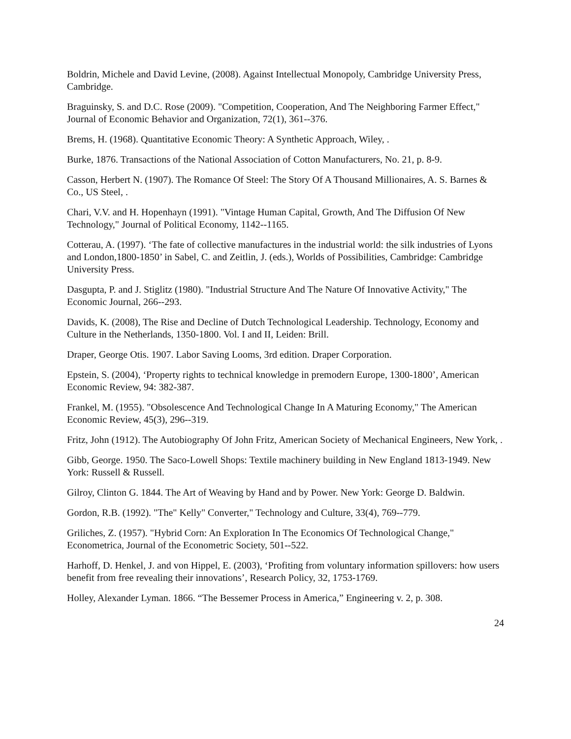Boldrin, Michele and David Levine, (2008). Against Intellectual Monopoly, Cambridge University Press, Cambridge.
Braguinsky, S. and D.C. Rose (2009). "Competition, Cooperation, And The Neighboring Farmer Effect," Journal of Economic Behavior and Organization, 72(1), 361--376.
Brems, H. (1968). Quantitative Economic Theory: A Synthetic Approach, Wiley, .
Burke, 1876. Transactions of the National Association of Cotton Manufacturers, No. 21, p. 8-9.
Casson, Herbert N. (1907). The Romance Of Steel: The Story Of A Thousand Millionaires, A. S. Barnes & Co., US Steel, .
Chari, V.V. and H. Hopenhayn (1991). "Vintage Human Capital, Growth, And The Diffusion Of New Technology," Journal of Political Economy, 1142--1165.
Cotterau, A. (1997). ‘The fate of collective manufactures in the industrial world: the silk industries of Lyons and London,1800-1850’ in Sabel, C. and Zeitlin, J. (eds.), Worlds of Possibilities, Cambridge: Cambridge University Press.
Dasgupta, P. and J. Stiglitz (1980). "Industrial Structure And The Nature Of Innovative Activity," The Economic Journal, 266--293.
Davids, K. (2008), The Rise and Decline of Dutch Technological Leadership. Technology, Economy and Culture in the Netherlands, 1350-1800. Vol. I and II, Leiden: Brill.
Draper, George Otis. 1907. Labor Saving Looms, 3rd edition. Draper Corporation.
Epstein, S. (2004), ‘Property rights to technical knowledge in premodern Europe, 1300-1800’, American Economic Review, 94: 382-387.
Frankel, M. (1955). "Obsolescence And Technological Change In A Maturing Economy," The American Economic Review, 45(3), 296--319.
Fritz, John (1912). The Autobiography Of John Fritz, American Society of Mechanical Engineers, New York, .
Gibb, George. 1950. The Saco-Lowell Shops: Textile machinery building in New England 1813-1949. New York: Russell & Russell.
Gilroy, Clinton G. 1844. The Art of Weaving by Hand and by Power. New York: George D. Baldwin.
Gordon, R.B. (1992). "The" Kelly" Converter," Technology and Culture, 33(4), 769--779.
Griliches, Z. (1957). "Hybrid Corn: An Exploration In The Economics Of Technological Change," Econometrica, Journal of the Econometric Society, 501--522.
Harhoff, D. Henkel, J. and von Hippel, E. (2003), ‘Profiting from voluntary information spillovers: how users benefit from free revealing their innovations’, Research Policy, 32, 1753-1769.
Holley, Alexander Lyman. 1866. “The Bessemer Process in America,” Engineering v. 2, p. 308.
24